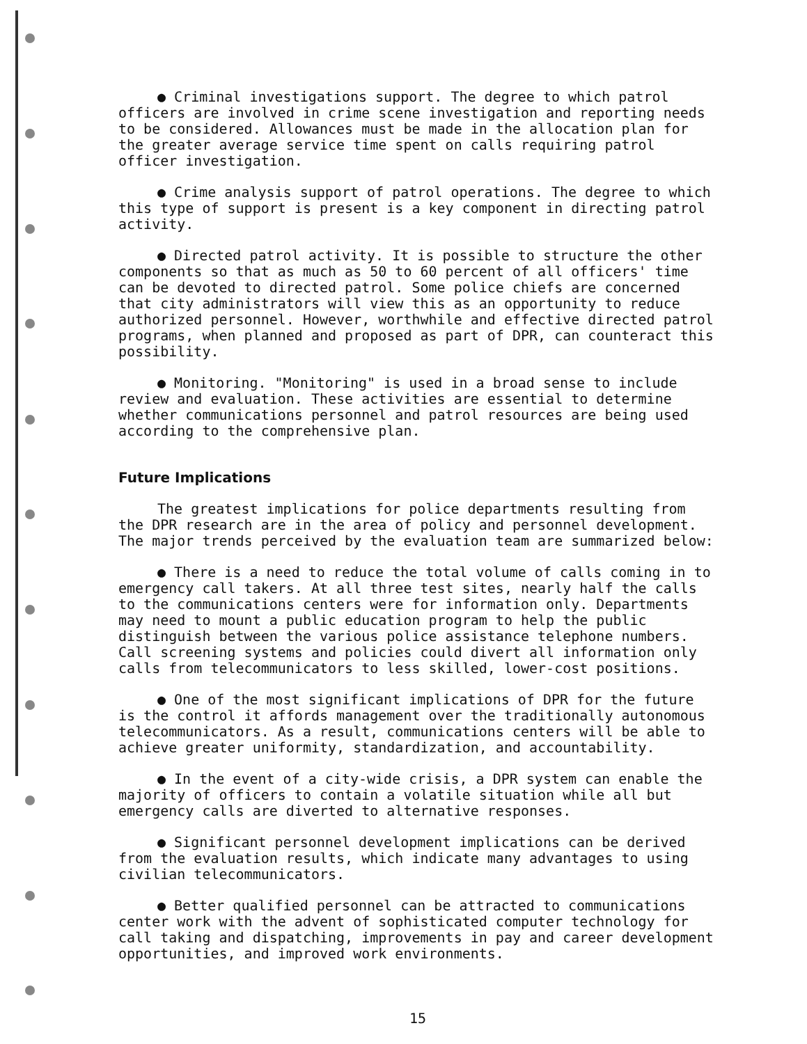● Criminal investigations support. The degree to which patrol officers are involved in crime scene investigation and reporting needs to be considered. Allowances must be made in the allocation plan for the greater average service time spent on calls requiring patrol officer investigation.
● Crime analysis support of patrol operations. The degree to which this type of support is present is a key component in directing patrol activity.
● Directed patrol activity. It is possible to structure the other components so that as much as 50 to 60 percent of all officers' time can be devoted to directed patrol. Some police chiefs are concerned that city administrators will view this as an opportunity to reduce authorized personnel. However, worthwhile and effective directed patrol programs, when planned and proposed as part of DPR, can counteract this possibility.
● Monitoring. "Monitoring" is used in a broad sense to include review and evaluation. These activities are essential to determine whether communications personnel and patrol resources are being used according to the comprehensive plan.
Future Implications
The greatest implications for police departments resulting from the DPR research are in the area of policy and personnel development. The major trends perceived by the evaluation team are summarized below:
● There is a need to reduce the total volume of calls coming in to emergency call takers. At all three test sites, nearly half the calls to the communications centers were for information only. Departments may need to mount a public education program to help the public distinguish between the various police assistance telephone numbers. Call screening systems and policies could divert all information only calls from telecommunicators to less skilled, lower-cost positions.
● One of the most significant implications of DPR for the future is the control it affords management over the traditionally autonomous telecommunicators. As a result, communications centers will be able to achieve greater uniformity, standardization, and accountability.
● In the event of a city-wide crisis, a DPR system can enable the majority of officers to contain a volatile situation while all but emergency calls are diverted to alternative responses.
● Significant personnel development implications can be derived from the evaluation results, which indicate many advantages to using civilian telecommunicators.
● Better qualified personnel can be attracted to communications center work with the advent of sophisticated computer technology for call taking and dispatching, improvements in pay and career development opportunities, and improved work environments.
15